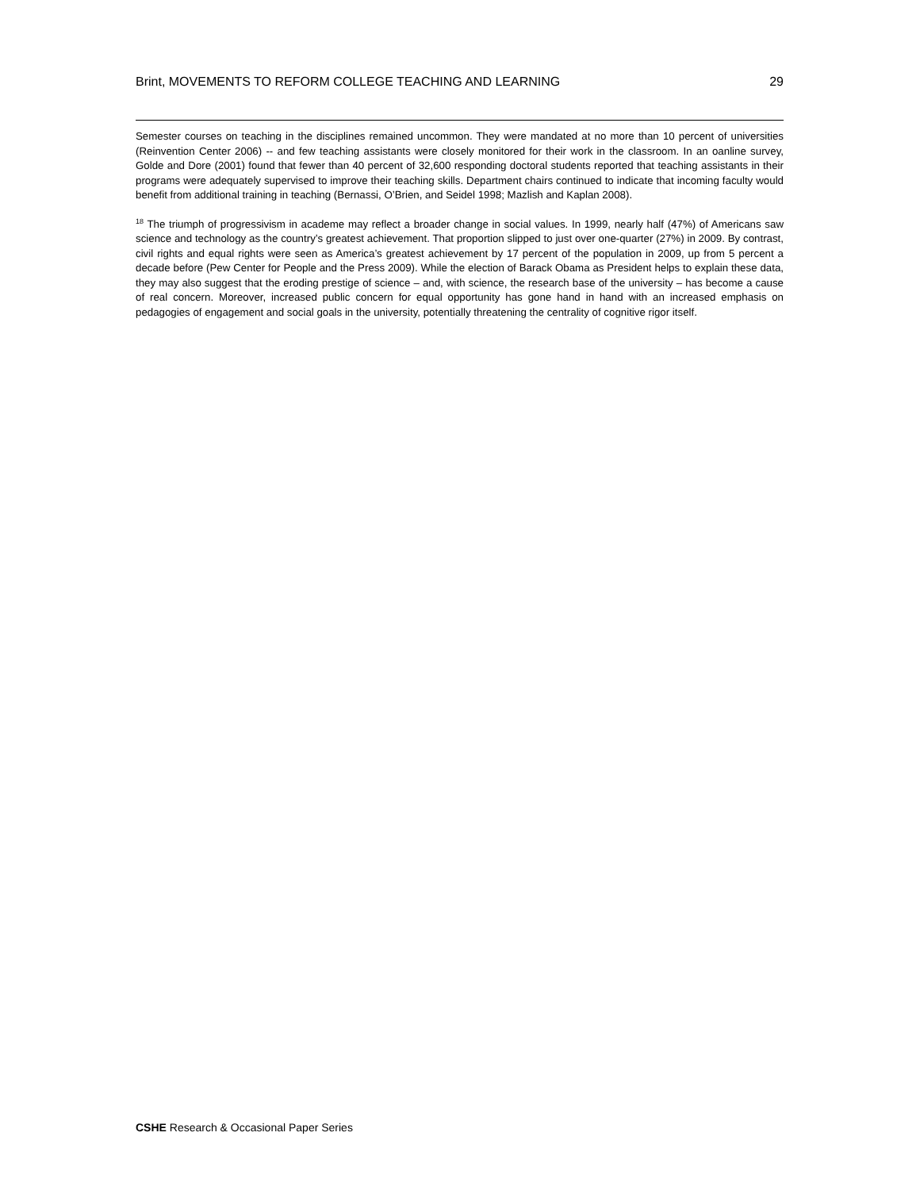Brint, MOVEMENTS TO REFORM COLLEGE TEACHING AND LEARNING 29
Semester courses on teaching in the disciplines remained uncommon. They were mandated at no more than 10 percent of universities (Reinvention Center 2006) -- and few teaching assistants were closely monitored for their work in the classroom. In an oanline survey, Golde and Dore (2001) found that fewer than 40 percent of 32,600 responding doctoral students reported that teaching assistants in their programs were adequately supervised to improve their teaching skills. Department chairs continued to indicate that incoming faculty would benefit from additional training in teaching (Bernassi, O’Brien, and Seidel 1998; Mazlish and Kaplan 2008).
<sup>18</sup> The triumph of progressivism in academe may reflect a broader change in social values. In 1999, nearly half (47%) of Americans saw science and technology as the country’s greatest achievement. That proportion slipped to just over one-quarter (27%) in 2009. By contrast, civil rights and equal rights were seen as America’s greatest achievement by 17 percent of the population in 2009, up from 5 percent a decade before (Pew Center for People and the Press 2009). While the election of Barack Obama as President helps to explain these data, they may also suggest that the eroding prestige of science – and, with science, the research base of the university – has become a cause of real concern. Moreover, increased public concern for equal opportunity has gone hand in hand with an increased emphasis on pedagogies of engagement and social goals in the university, potentially threatening the centrality of cognitive rigor itself.
CSHE Research & Occasional Paper Series